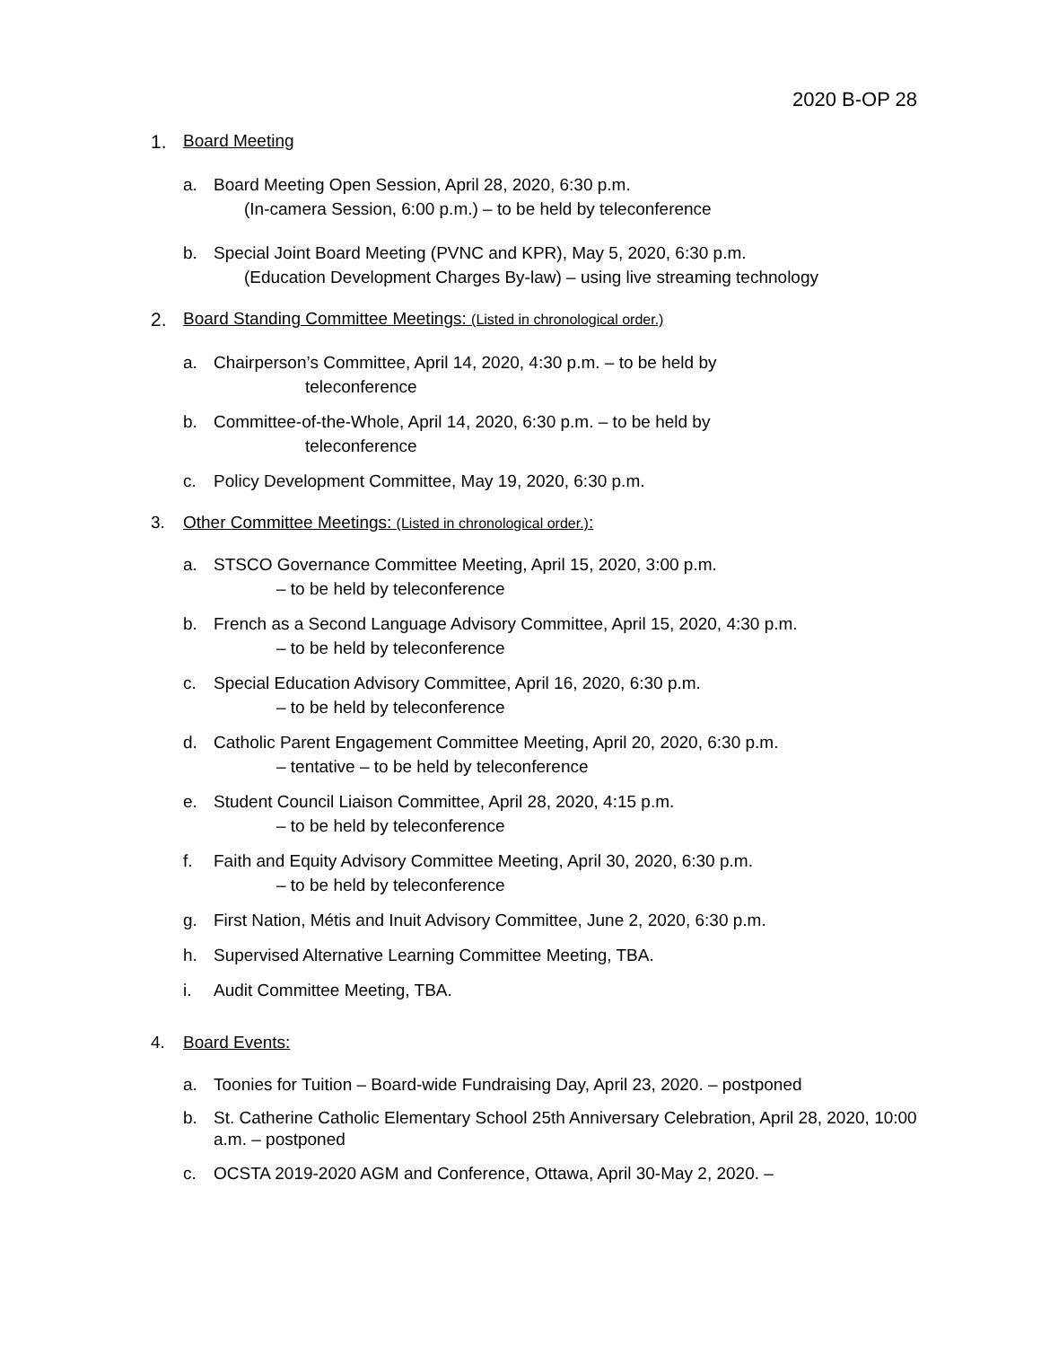2020 B-OP 28
1. Board Meeting
a. Board Meeting Open Session, April 28, 2020, 6:30 p.m.
(In-camera Session, 6:00 p.m.) – to be held by teleconference
b. Special Joint Board Meeting (PVNC and KPR), May 5, 2020, 6:30 p.m.
(Education Development Charges By-law) – using live streaming technology
2. Board Standing Committee Meetings: (Listed in chronological order.)
a. Chairperson’s Committee, April 14, 2020, 4:30 p.m. – to be held by
teleconference
b. Committee-of-the-Whole, April 14, 2020, 6:30 p.m. – to be held by
teleconference
c. Policy Development Committee, May 19, 2020, 6:30 p.m.
3. Other Committee Meetings: (Listed in chronological order.):
a. STSCO Governance Committee Meeting, April 15, 2020, 3:00 p.m.
– to be held by teleconference
b. French as a Second Language Advisory Committee, April 15, 2020, 4:30 p.m.
– to be held by teleconference
c. Special Education Advisory Committee, April 16, 2020, 6:30 p.m.
– to be held by teleconference
d. Catholic Parent Engagement Committee Meeting, April 20, 2020, 6:30 p.m.
– tentative – to be held by teleconference
e. Student Council Liaison Committee, April 28, 2020, 4:15 p.m.
– to be held by teleconference
f. Faith and Equity Advisory Committee Meeting, April 30, 2020, 6:30 p.m.
– to be held by teleconference
g. First Nation, Métis and Inuit Advisory Committee, June 2, 2020, 6:30 p.m.
h. Supervised Alternative Learning Committee Meeting, TBA.
i. Audit Committee Meeting, TBA.
4. Board Events:
a. Toonies for Tuition – Board-wide Fundraising Day, April 23, 2020. – postponed
b. St. Catherine Catholic Elementary School 25th Anniversary Celebration, April 28, 2020, 10:00 a.m. – postponed
c. OCSTA 2019-2020 AGM and Conference, Ottawa, April 30-May 2, 2020. –